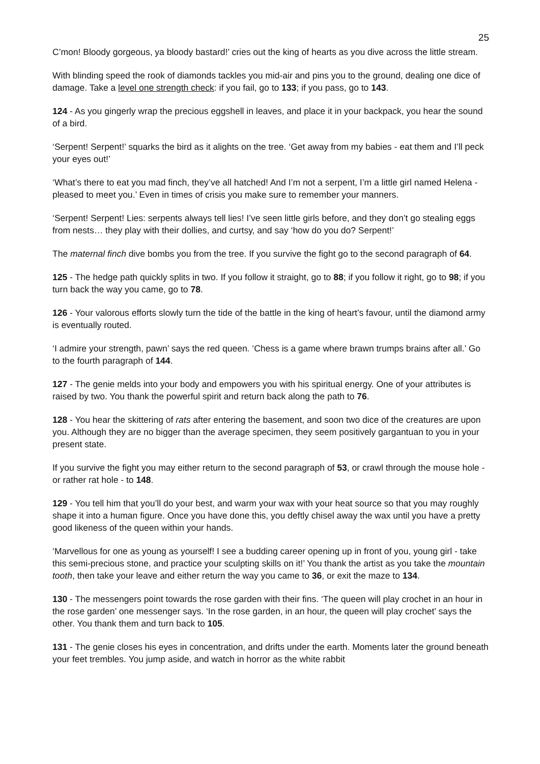25
C’mon! Bloody gorgeous, ya bloody bastard!’ cries out the king of hearts as you dive across the little stream.
With blinding speed the rook of diamonds tackles you mid-air and pins you to the ground, dealing one dice of damage. Take a level one strength check: if you fail, go to 133; if you pass, go to 143.
124 - As you gingerly wrap the precious eggshell in leaves, and place it in your backpack, you hear the sound of a bird.
‘Serpent! Serpent!’ squarks the bird as it alights on the tree. ‘Get away from my babies - eat them and I’ll peck your eyes out!’
‘What’s there to eat you mad finch, they’ve all hatched! And I’m not a serpent, I’m a little girl named Helena - pleased to meet you.’ Even in times of crisis you make sure to remember your manners.
‘Serpent! Serpent! Lies: serpents always tell lies! I’ve seen little girls before, and they don’t go stealing eggs from nests… they play with their dollies, and curtsy, and say ‘how do you do? Serpent!’
The maternal finch dive bombs you from the tree. If you survive the fight go to the second paragraph of 64.
125 - The hedge path quickly splits in two. If you follow it straight, go to 88; if you follow it right, go to 98; if you turn back the way you came, go to 78.
126 - Your valorous efforts slowly turn the tide of the battle in the king of heart’s favour, until the diamond army is eventually routed.
‘I admire your strength, pawn’ says the red queen. ‘Chess is a game where brawn trumps brains after all.’ Go to the fourth paragraph of 144.
127 - The genie melds into your body and empowers you with his spiritual energy. One of your attributes is raised by two. You thank the powerful spirit and return back along the path to 76.
128 - You hear the skittering of rats after entering the basement, and soon two dice of the creatures are upon you. Although they are no bigger than the average specimen, they seem positively gargantuan to you in your present state.
If you survive the fight you may either return to the second paragraph of 53, or crawl through the mouse hole - or rather rat hole - to 148.
129 - You tell him that you’ll do your best, and warm your wax with your heat source so that you may roughly shape it into a human figure. Once you have done this, you deftly chisel away the wax until you have a pretty good likeness of the queen within your hands.
‘Marvellous for one as young as yourself! I see a budding career opening up in front of you, young girl - take this semi-precious stone, and practice your sculpting skills on it!’ You thank the artist as you take the mountain tooth, then take your leave and either return the way you came to 36, or exit the maze to 134.
130 - The messengers point towards the rose garden with their fins. ‘The queen will play crochet in an hour in the rose garden’ one messenger says. ‘In the rose garden, in an hour, the queen will play crochet’ says the other. You thank them and turn back to 105.
131 - The genie closes his eyes in concentration, and drifts under the earth. Moments later the ground beneath your feet trembles. You jump aside, and watch in horror as the white rabbit